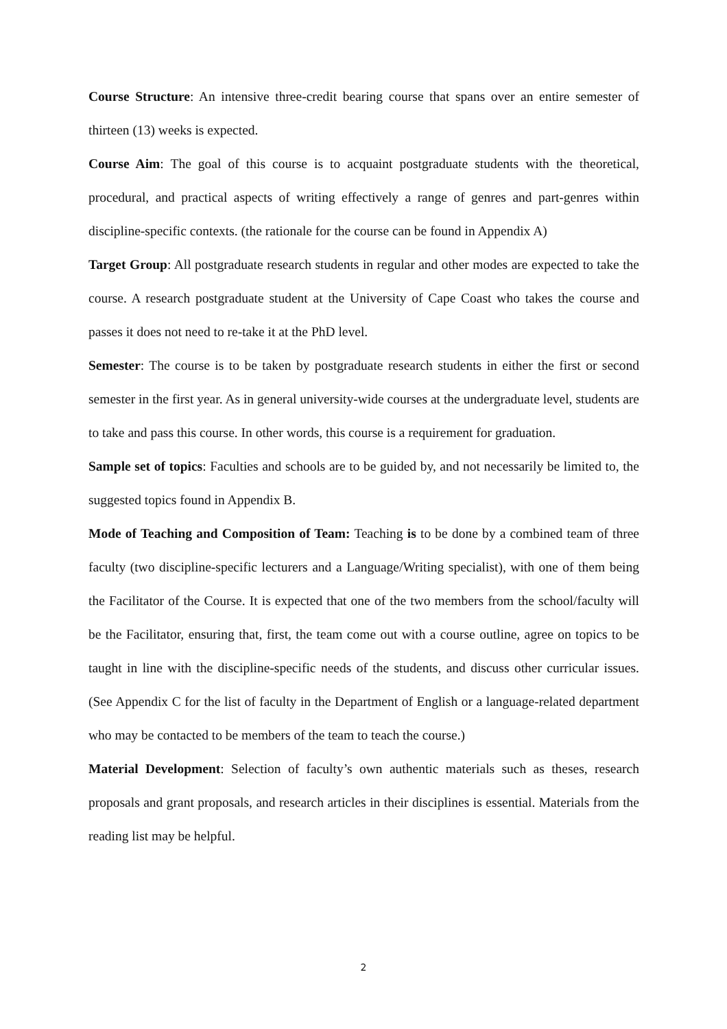Course Structure: An intensive three-credit bearing course that spans over an entire semester of thirteen (13) weeks is expected.
Course Aim: The goal of this course is to acquaint postgraduate students with the theoretical, procedural, and practical aspects of writing effectively a range of genres and part-genres within discipline-specific contexts. (the rationale for the course can be found in Appendix A)
Target Group: All postgraduate research students in regular and other modes are expected to take the course. A research postgraduate student at the University of Cape Coast who takes the course and passes it does not need to re-take it at the PhD level.
Semester: The course is to be taken by postgraduate research students in either the first or second semester in the first year. As in general university-wide courses at the undergraduate level, students are to take and pass this course. In other words, this course is a requirement for graduation.
Sample set of topics: Faculties and schools are to be guided by, and not necessarily be limited to, the suggested topics found in Appendix B.
Mode of Teaching and Composition of Team: Teaching is to be done by a combined team of three faculty (two discipline-specific lecturers and a Language/Writing specialist), with one of them being the Facilitator of the Course. It is expected that one of the two members from the school/faculty will be the Facilitator, ensuring that, first, the team come out with a course outline, agree on topics to be taught in line with the discipline-specific needs of the students, and discuss other curricular issues. (See Appendix C for the list of faculty in the Department of English or a language-related department who may be contacted to be members of the team to teach the course.)
Material Development: Selection of faculty’s own authentic materials such as theses, research proposals and grant proposals, and research articles in their disciplines is essential. Materials from the reading list may be helpful.
2